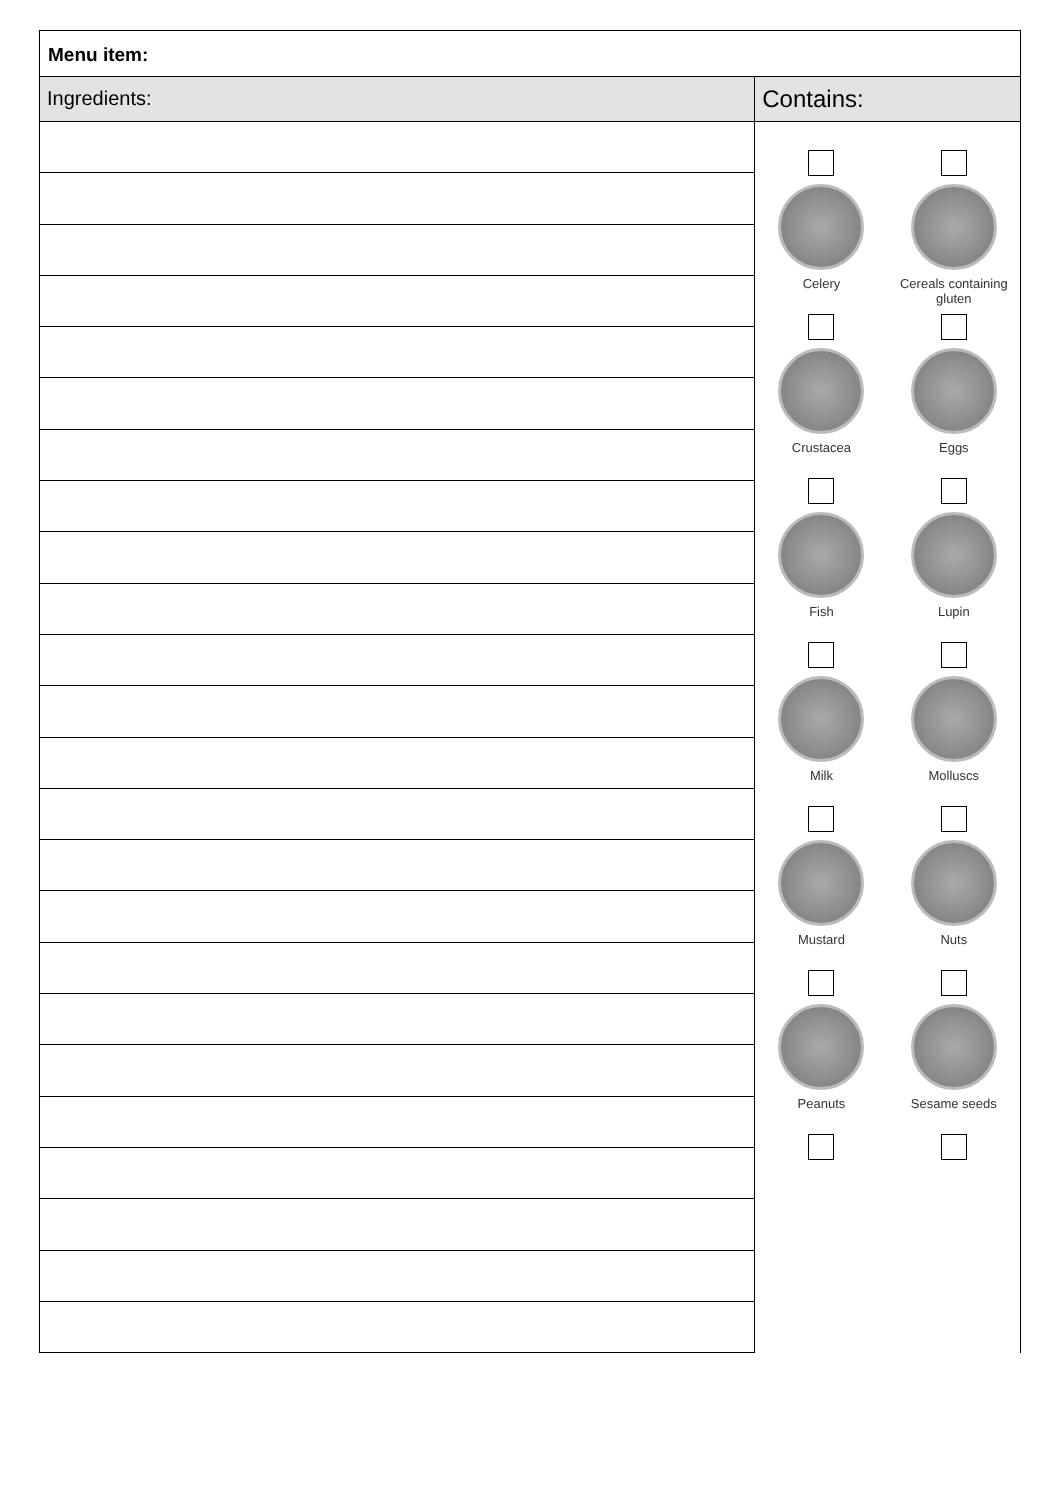Menu item:
Ingredients:
Contains:
Celery
Cereals containing gluten
Crustacea
Eggs
Fish
Lupin
Milk
Molluscs
Mustard
Nuts
Peanuts
Sesame seeds